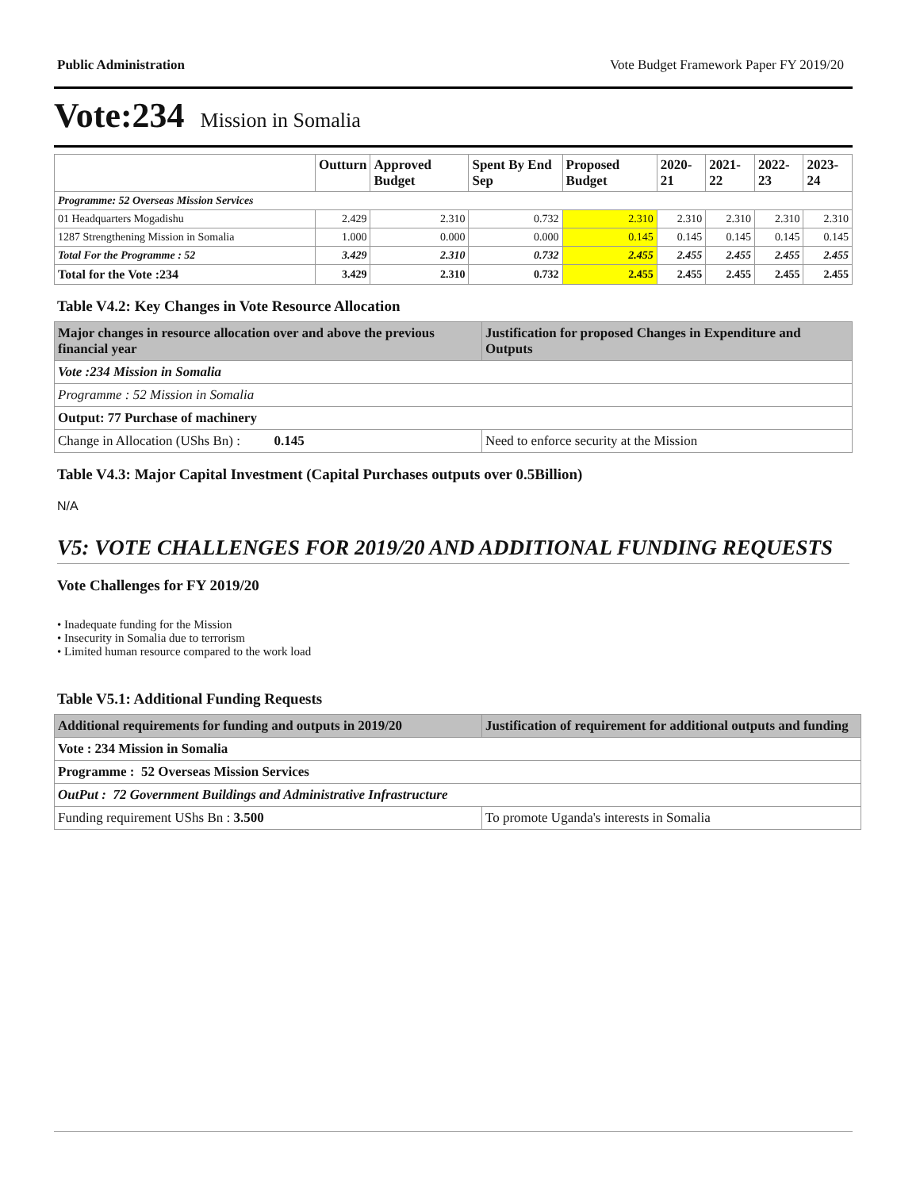Public Administration Vote Budget Framework Paper FY 2019/20
Vote:234 Mission in Somalia
| | Outturn | Approved Budget | Spent By End Sep | Proposed Budget | 2020-21 | 2021-22 | 2022-23 | 2023-24 |
| --- | --- | --- | --- | --- | --- | --- | --- | --- |
| Programme: 52 Overseas Mission Services | | | | | | | | |
| 01 Headquarters Mogadishu | 2.429 | 2.310 | 0.732 | 2.310 | 2.310 | 2.310 | 2.310 | 2.310 |
| 1287 Strengthening Mission in Somalia | 1.000 | 0.000 | 0.000 | 0.145 | 0.145 | 0.145 | 0.145 | 0.145 |
| Total For the Programme : 52 | 3.429 | 2.310 | 0.732 | 2.455 | 2.455 | 2.455 | 2.455 | 2.455 |
| Total for the Vote :234 | 3.429 | 2.310 | 0.732 | 2.455 | 2.455 | 2.455 | 2.455 | 2.455 |
Table V4.2: Key Changes in Vote Resource Allocation
| Major changes in resource allocation over and above the previous financial year | Justification for proposed Changes in Expenditure and Outputs |
| --- | --- |
| Vote :234 Mission in Somalia | |
| Programme : 52 Mission in Somalia | |
| Output: 77 Purchase of machinery | |
| Change in Allocation (UShs Bn) : 0.145 | Need to enforce security at the Mission |
Table V4.3: Major Capital Investment (Capital Purchases outputs over 0.5Billion)
N/A
V5: VOTE CHALLENGES FOR 2019/20 AND ADDITIONAL FUNDING REQUESTS
Vote Challenges for FY 2019/20
• Inadequate funding for the Mission
• Insecurity in Somalia due to terrorism
• Limited human resource compared to the work load
Table V5.1: Additional Funding Requests
| Additional requirements for funding and outputs in 2019/20 | Justification of requirement for additional outputs and funding |
| --- | --- |
| Vote : 234 Mission in Somalia | |
| Programme : 52 Overseas Mission Services | |
| OutPut : 72 Government Buildings and Administrative Infrastructure | |
| Funding requirement UShs Bn : 3.500 | To promote Uganda's interests in Somalia |